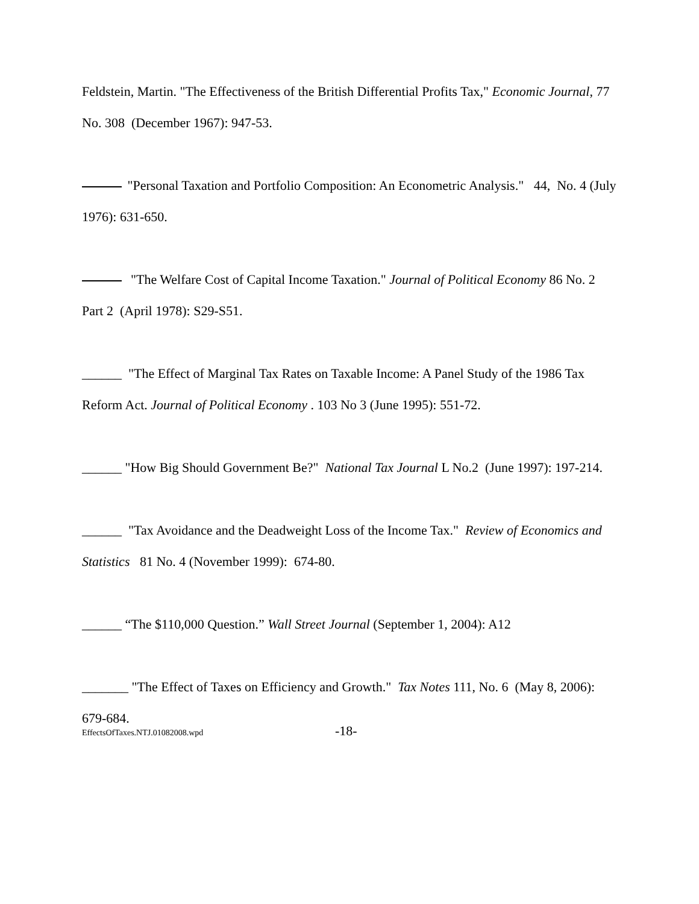Feldstein, Martin. "The Effectiveness of the British Differential Profits Tax," Economic Journal, 77 No. 308 (December 1967): 947-53.
"Personal Taxation and Portfolio Composition: An Econometric Analysis." 44, No. 4 (July 1976): 631-650.
"The Welfare Cost of Capital Income Taxation." Journal of Political Economy 86 No. 2 Part 2 (April 1978): S29-S51.
______ "The Effect of Marginal Tax Rates on Taxable Income: A Panel Study of the 1986 Tax Reform Act. Journal of Political Economy . 103 No 3 (June 1995): 551-72.
______ "How Big Should Government Be?" National Tax Journal L No.2 (June 1997): 197-214.
______ "Tax Avoidance and the Deadweight Loss of the Income Tax." Review of Economics and Statistics 81 No. 4 (November 1999): 674-80.
______ “The $110,000 Question.” Wall Street Journal (September 1, 2004): A12
_______ "The Effect of Taxes on Efficiency and Growth." Tax Notes 111, No. 6 (May 8, 2006):
679-684.
EffectsOfTaxes.NTJ.01082008.wpd
-18-